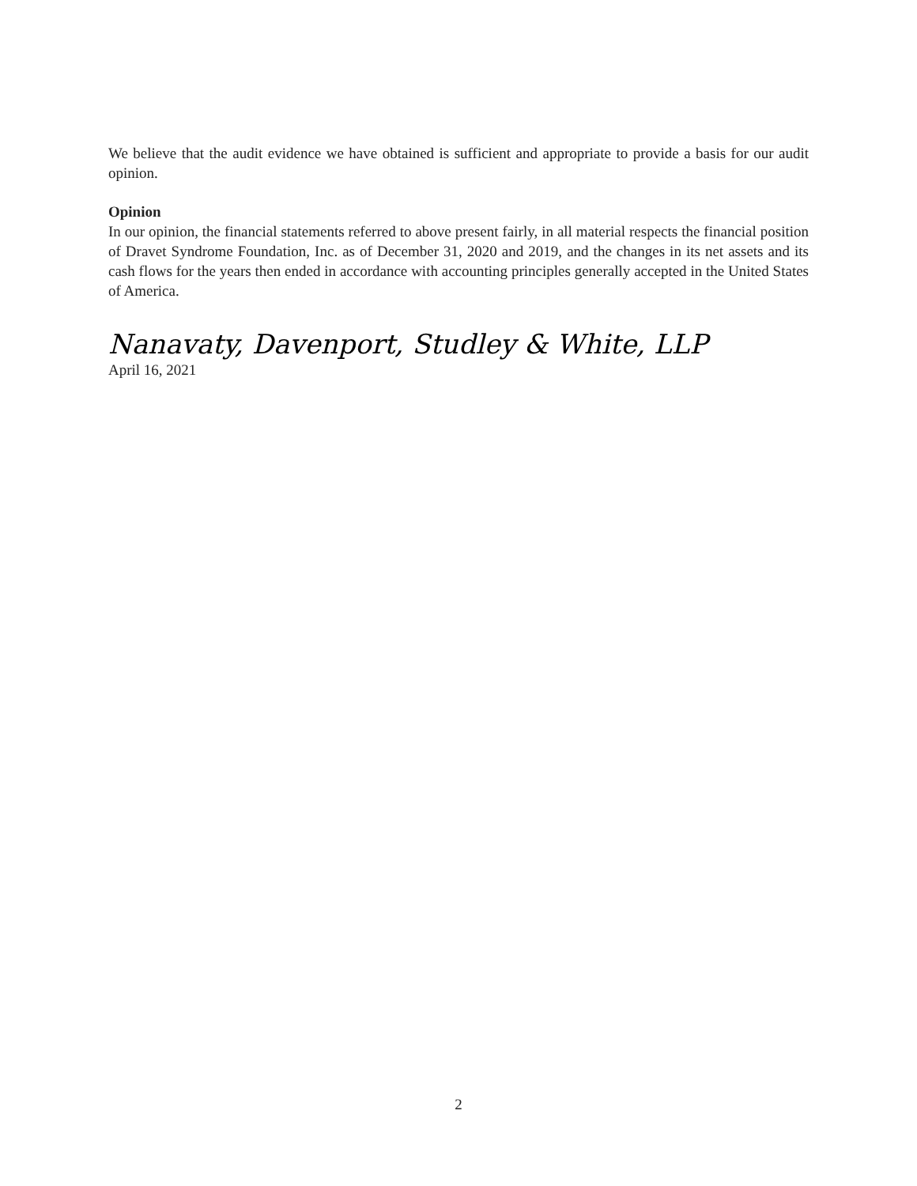We believe that the audit evidence we have obtained is sufficient and appropriate to provide a basis for our audit opinion.
Opinion
In our opinion, the financial statements referred to above present fairly, in all material respects the financial position of Dravet Syndrome Foundation, Inc. as of December 31, 2020 and 2019, and the changes in its net assets and its cash flows for the years then ended in accordance with accounting principles generally accepted in the United States of America.
Nanavaty, Davenport, Studley & White, LLP
April 16, 2021
2